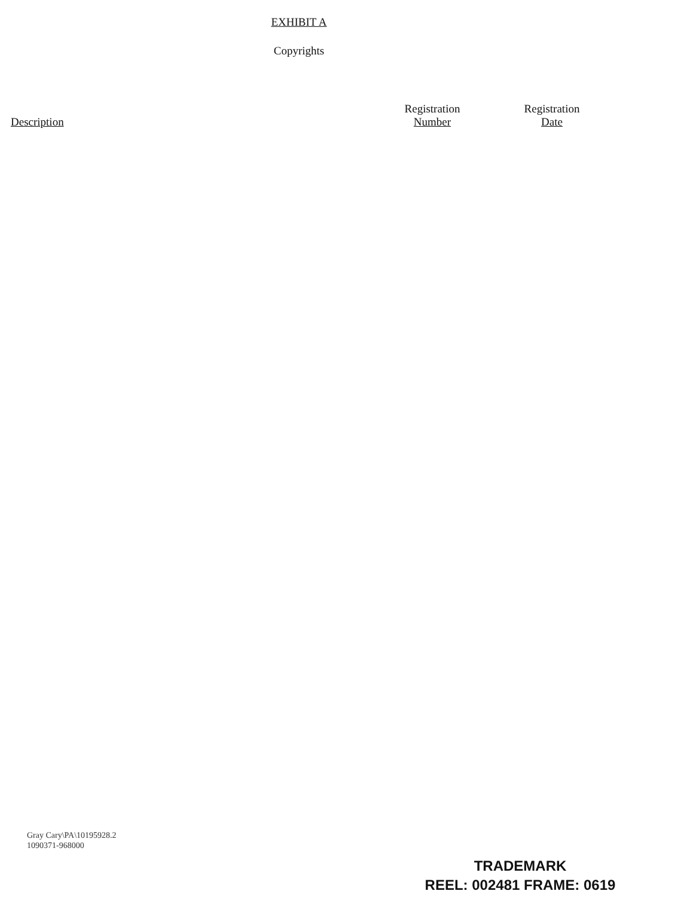EXHIBIT A
Copyrights
| Description | Registration Number | Registration Date |
| --- | --- | --- |
Gray Cary\PA\10195928.2
1090371-968000
TRADEMARK
REEL: 002481 FRAME: 0619